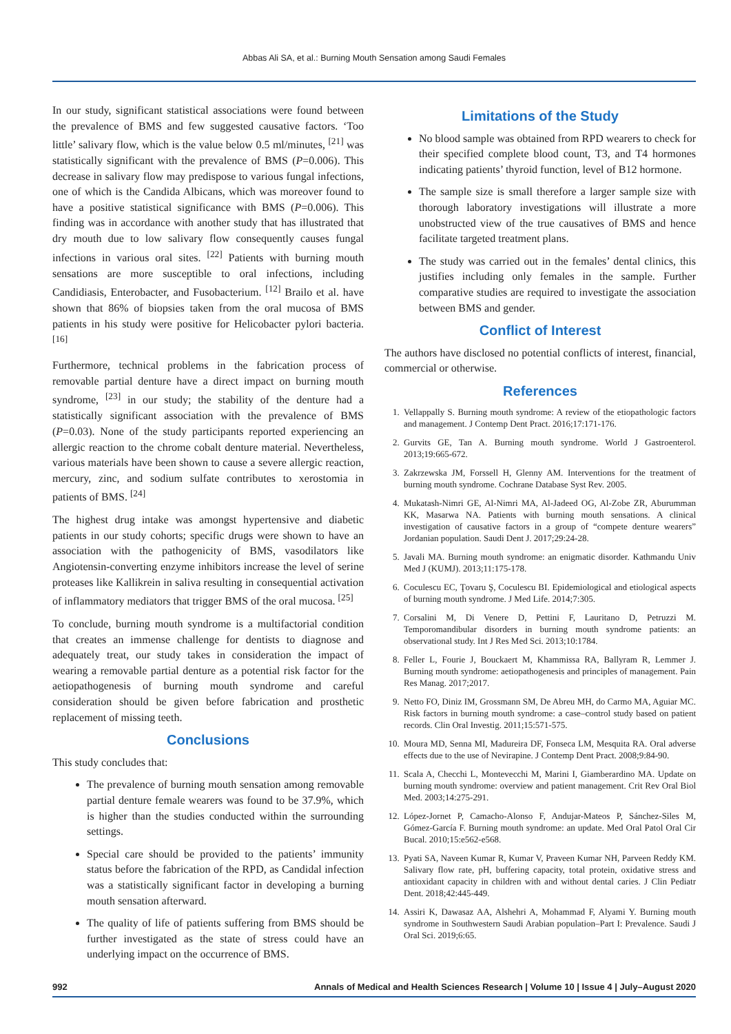Abbas Ali SA, et al.: Burning Mouth Sensation among Saudi Females
In our study, significant statistical associations were found between the prevalence of BMS and few suggested causative factors. ‘Too little’ salivary flow, which is the value below 0.5 ml/minutes, <sup>[21]</sup> was statistically significant with the prevalence of BMS (P=0.006). This decrease in salivary flow may predispose to various fungal infections, one of which is the Candida Albicans, which was moreover found to have a positive statistical significance with BMS (P=0.006). This finding was in accordance with another study that has illustrated that dry mouth due to low salivary flow consequently causes fungal infections in various oral sites. <sup>[22]</sup> Patients with burning mouth sensations are more susceptible to oral infections, including Candidiasis, Enterobacter, and Fusobacterium. <sup>[12]</sup> Brailo et al. have shown that 86% of biopsies taken from the oral mucosa of BMS patients in his study were positive for Helicobacter pylori bacteria. <sup>[16]</sup>
Furthermore, technical problems in the fabrication process of removable partial denture have a direct impact on burning mouth syndrome, <sup>[23]</sup> in our study; the stability of the denture had a statistically significant association with the prevalence of BMS (P=0.03). None of the study participants reported experiencing an allergic reaction to the chrome cobalt denture material. Nevertheless, various materials have been shown to cause a severe allergic reaction, mercury, zinc, and sodium sulfate contributes to xerostomia in patients of BMS. <sup>[24]</sup>
The highest drug intake was amongst hypertensive and diabetic patients in our study cohorts; specific drugs were shown to have an association with the pathogenicity of BMS, vasodilators like Angiotensin-converting enzyme inhibitors increase the level of serine proteases like Kallikrein in saliva resulting in consequential activation of inflammatory mediators that trigger BMS of the oral mucosa. <sup>[25]</sup>
To conclude, burning mouth syndrome is a multifactorial condition that creates an immense challenge for dentists to diagnose and adequately treat, our study takes in consideration the impact of wearing a removable partial denture as a potential risk factor for the aetiopathogenesis of burning mouth syndrome and careful consideration should be given before fabrication and prosthetic replacement of missing teeth.
Conclusions
This study concludes that:
The prevalence of burning mouth sensation among removable partial denture female wearers was found to be 37.9%, which is higher than the studies conducted within the surrounding settings.
Special care should be provided to the patients’ immunity status before the fabrication of the RPD, as Candidal infection was a statistically significant factor in developing a burning mouth sensation afterward.
The quality of life of patients suffering from BMS should be further investigated as the state of stress could have an underlying impact on the occurrence of BMS.
Limitations of the Study
No blood sample was obtained from RPD wearers to check for their specified complete blood count, T3, and T4 hormones indicating patients’ thyroid function, level of B12 hormone.
The sample size is small therefore a larger sample size with thorough laboratory investigations will illustrate a more unobstructed view of the true causatives of BMS and hence facilitate targeted treatment plans.
The study was carried out in the females’ dental clinics, this justifies including only females in the sample. Further comparative studies are required to investigate the association between BMS and gender.
Conflict of Interest
The authors have disclosed no potential conflicts of interest, financial, commercial or otherwise.
References
1. Vellappally S. Burning mouth syndrome: A review of the etiopathologic factors and management. J Contemp Dent Pract. 2016;17:171-176.
2. Gurvits GE, Tan A. Burning mouth syndrome. World J Gastroenterol. 2013;19:665-672.
3. Zakrzewska JM, Forssell H, Glenny AM. Interventions for the treatment of burning mouth syndrome. Cochrane Database Syst Rev. 2005.
4. Mukatash-Nimri GE, Al-Nimri MA, Al-Jadeed OG, Al-Zobe ZR, Aburumman KK, Masarwa NA. Patients with burning mouth sensations. A clinical investigation of causative factors in a group of “compete denture wearers” Jordanian population. Saudi Dent J. 2017;29:24-28.
5. Javali MA. Burning mouth syndrome: an enigmatic disorder. Kathmandu Univ Med J (KUMJ). 2013;11:175-178.
6. Coculescu EC, Ţovaru Ş, Coculescu BI. Epidemiological and etiological aspects of burning mouth syndrome. J Med Life. 2014;7:305.
7. Corsalini M, Di Venere D, Pettini F, Lauritano D, Petruzzi M. Temporomandibular disorders in burning mouth syndrome patients: an observational study. Int J Res Med Sci. 2013;10:1784.
8. Feller L, Fourie J, Bouckaert M, Khammissa RA, Ballyram R, Lemmer J. Burning mouth syndrome: aetiopathogenesis and principles of management. Pain Res Manag. 2017;2017.
9. Netto FO, Diniz IM, Grossmann SM, De Abreu MH, do Carmo MA, Aguiar MC. Risk factors in burning mouth syndrome: a case–control study based on patient records. Clin Oral Investig. 2011;15:571-575.
10. Moura MD, Senna MI, Madureira DF, Fonseca LM, Mesquita RA. Oral adverse effects due to the use of Nevirapine. J Contemp Dent Pract. 2008;9:84-90.
11. Scala A, Checchi L, Montevecchi M, Marini I, Giamberardino MA. Update on burning mouth syndrome: overview and patient management. Crit Rev Oral Biol Med. 2003;14:275-291.
12. López-Jornet P, Camacho-Alonso F, Andujar-Mateos P, Sánchez-Siles M, Gómez-García F. Burning mouth syndrome: an update. Med Oral Patol Oral Cir Bucal. 2010;15:e562-e568.
13. Pyati SA, Naveen Kumar R, Kumar V, Praveen Kumar NH, Parveen Reddy KM. Salivary flow rate, pH, buffering capacity, total protein, oxidative stress and antioxidant capacity in children with and without dental caries. J Clin Pediatr Dent. 2018;42:445-449.
14. Assiri K, Dawasaz AA, Alshehri A, Mohammad F, Alyami Y. Burning mouth syndrome in Southwestern Saudi Arabian population–Part I: Prevalence. Saudi J Oral Sci. 2019;6:65.
992 Annals of Medical and Health Sciences Research | Volume 10 | Issue 4 | July–August 2020